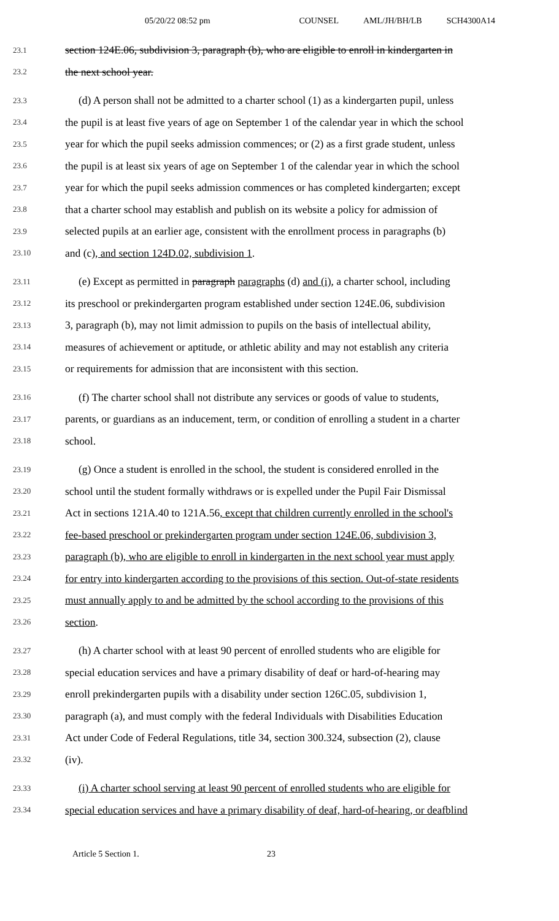05/20/22 08:52 pm COUNSEL AML/JH/BH/LB SCH4300A14
23.1 section 124E.06, subdivision 3, paragraph (b), who are eligible to enroll in kindergarten in
23.2 the next school year.
23.3 (d) A person shall not be admitted to a charter school (1) as a kindergarten pupil, unless
23.4 the pupil is at least five years of age on September 1 of the calendar year in which the school
23.5 year for which the pupil seeks admission commences; or (2) as a first grade student, unless
23.6 the pupil is at least six years of age on September 1 of the calendar year in which the school
23.7 year for which the pupil seeks admission commences or has completed kindergarten; except
23.8 that a charter school may establish and publish on its website a policy for admission of
23.9 selected pupils at an earlier age, consistent with the enrollment process in paragraphs (b)
23.10 and (c), and section 124D.02, subdivision 1.
23.11 (e) Except as permitted in paragraph paragraphs (d) and (i), a charter school, including
23.12 its preschool or prekindergarten program established under section 124E.06, subdivision
23.13 3, paragraph (b), may not limit admission to pupils on the basis of intellectual ability,
23.14 measures of achievement or aptitude, or athletic ability and may not establish any criteria
23.15 or requirements for admission that are inconsistent with this section.
23.16 (f) The charter school shall not distribute any services or goods of value to students,
23.17 parents, or guardians as an inducement, term, or condition of enrolling a student in a charter
23.18 school.
23.19 (g) Once a student is enrolled in the school, the student is considered enrolled in the
23.20 school until the student formally withdraws or is expelled under the Pupil Fair Dismissal
23.21 Act in sections 121A.40 to 121A.56, except that children currently enrolled in the school's
23.22 fee-based preschool or prekindergarten program under section 124E.06, subdivision 3,
23.23 paragraph (b), who are eligible to enroll in kindergarten in the next school year must apply
23.24 for entry into kindergarten according to the provisions of this section. Out-of-state residents
23.25 must annually apply to and be admitted by the school according to the provisions of this
23.26 section.
23.27 (h) A charter school with at least 90 percent of enrolled students who are eligible for
23.28 special education services and have a primary disability of deaf or hard-of-hearing may
23.29 enroll prekindergarten pupils with a disability under section 126C.05, subdivision 1,
23.30 paragraph (a), and must comply with the federal Individuals with Disabilities Education
23.31 Act under Code of Federal Regulations, title 34, section 300.324, subsection (2), clause
23.32 (iv).
23.33 (i) A charter school serving at least 90 percent of enrolled students who are eligible for
23.34 special education services and have a primary disability of deaf, hard-of-hearing, or deafblind
Article 5 Section 1. 23